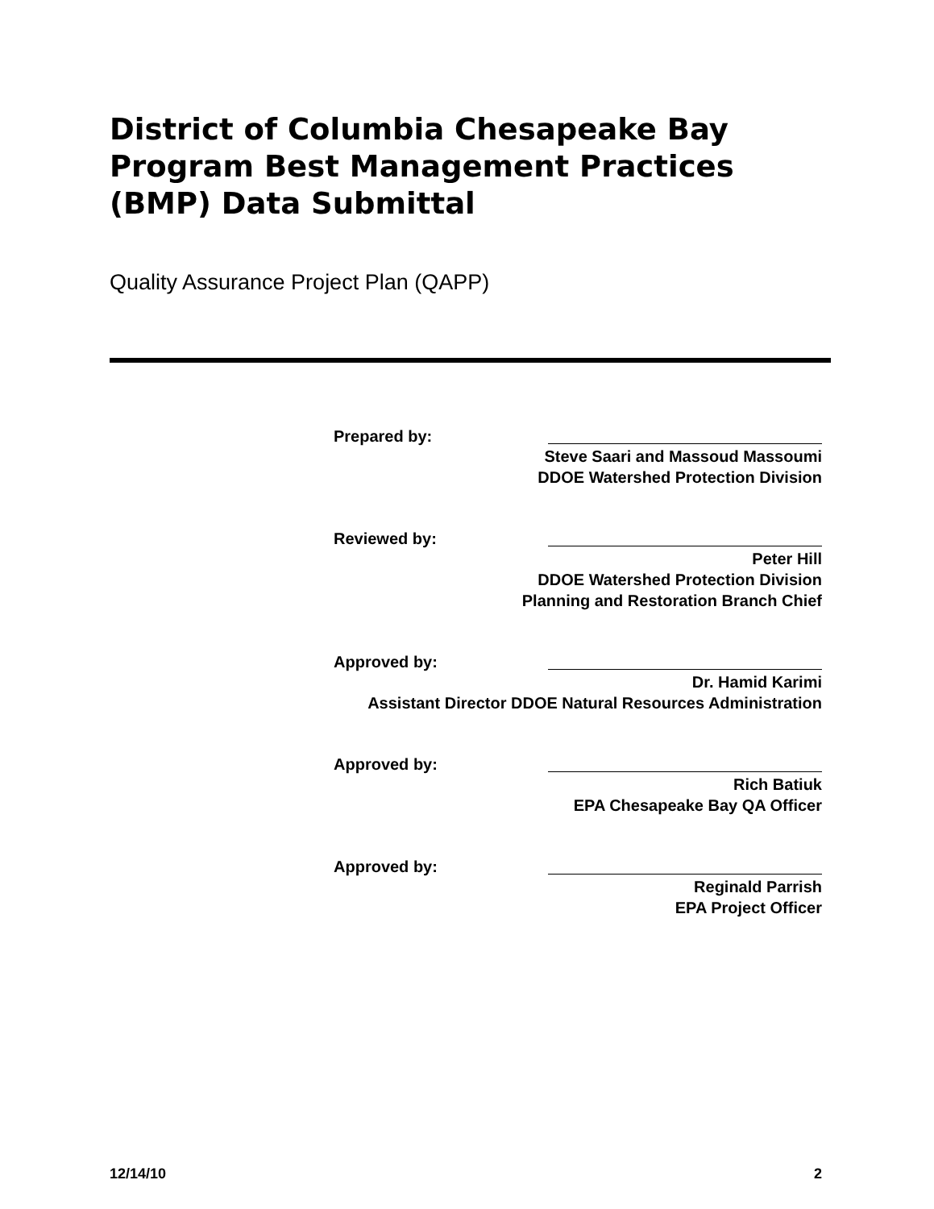District of Columbia Chesapeake Bay Program Best Management Practices (BMP) Data Submittal
Quality Assurance Project Plan (QAPP)
Prepared by:
Steve Saari and Massoud Massoumi
DDOE Watershed Protection Division
Reviewed by:
Peter Hill
DDOE Watershed Protection Division
Planning and Restoration Branch Chief
Approved by:
Dr. Hamid Karimi
Assistant Director DDOE Natural Resources Administration
Approved by:
Rich Batiuk
EPA Chesapeake Bay QA Officer
Approved by:
Reginald Parrish
EPA Project Officer
12/14/10 2